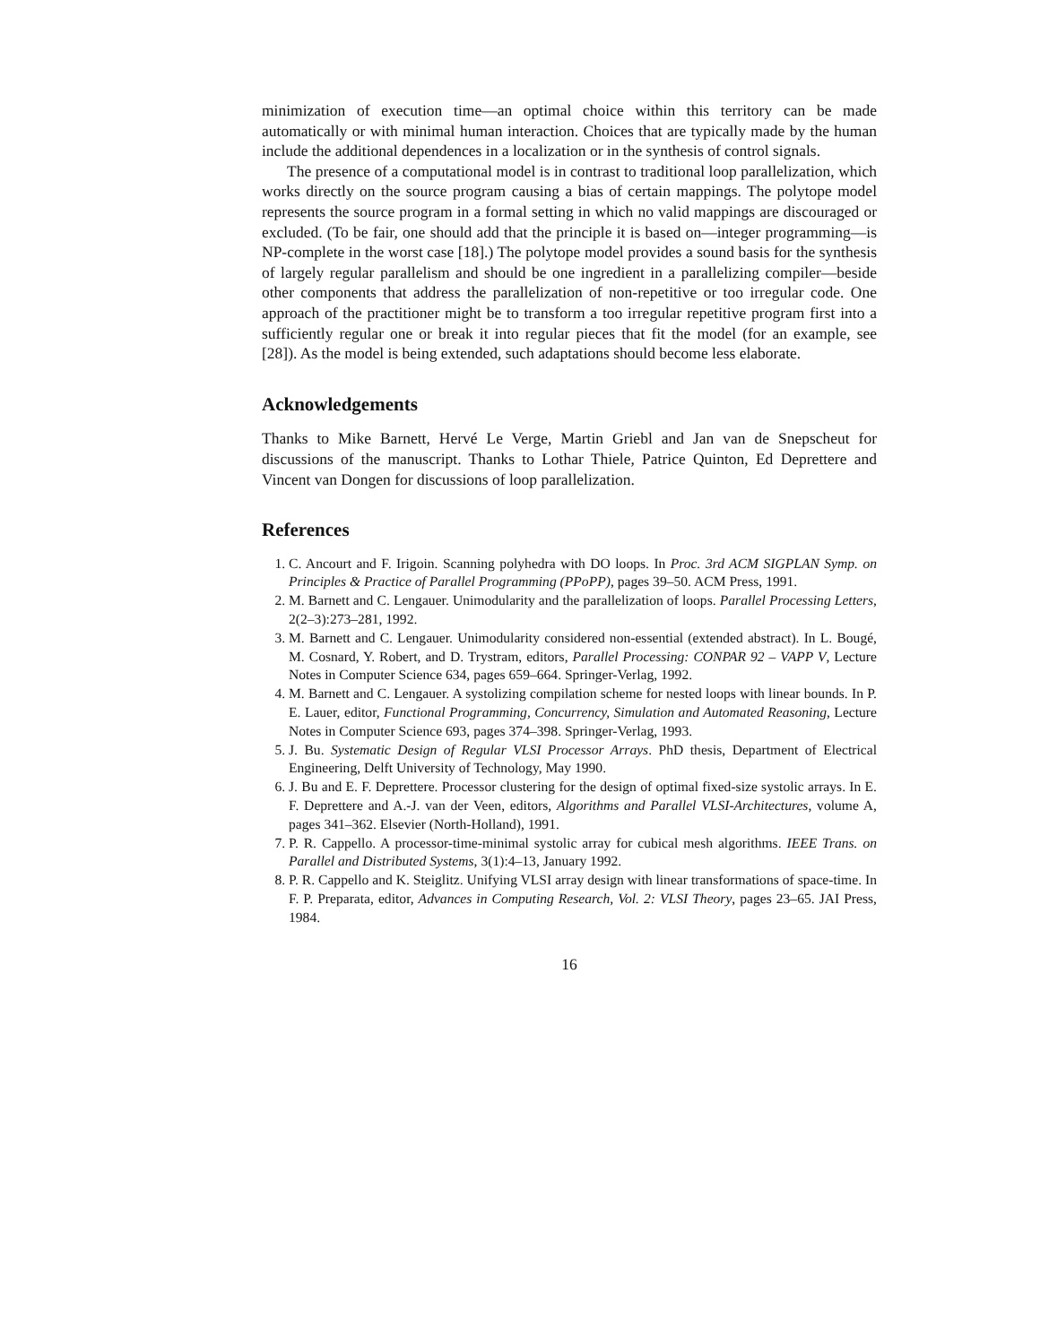minimization of execution time—an optimal choice within this territory can be made automatically or with minimal human interaction. Choices that are typically made by the human include the additional dependences in a localization or in the synthesis of control signals.
The presence of a computational model is in contrast to traditional loop parallelization, which works directly on the source program causing a bias of certain mappings. The polytope model represents the source program in a formal setting in which no valid mappings are discouraged or excluded. (To be fair, one should add that the principle it is based on—integer programming—is NP-complete in the worst case [18].) The polytope model provides a sound basis for the synthesis of largely regular parallelism and should be one ingredient in a parallelizing compiler—beside other components that address the parallelization of non-repetitive or too irregular code. One approach of the practitioner might be to transform a too irregular repetitive program first into a sufficiently regular one or break it into regular pieces that fit the model (for an example, see [28]). As the model is being extended, such adaptations should become less elaborate.
Acknowledgements
Thanks to Mike Barnett, Hervé Le Verge, Martin Griebl and Jan van de Snepscheut for discussions of the manuscript. Thanks to Lothar Thiele, Patrice Quinton, Ed Deprettere and Vincent van Dongen for discussions of loop parallelization.
References
1. C. Ancourt and F. Irigoin. Scanning polyhedra with DO loops. In Proc. 3rd ACM SIGPLAN Symp. on Principles & Practice of Parallel Programming (PPoPP), pages 39–50. ACM Press, 1991.
2. M. Barnett and C. Lengauer. Unimodularity and the parallelization of loops. Parallel Processing Letters, 2(2–3):273–281, 1992.
3. M. Barnett and C. Lengauer. Unimodularity considered non-essential (extended abstract). In L. Bougé, M. Cosnard, Y. Robert, and D. Trystram, editors, Parallel Processing: CONPAR 92 – VAPP V, Lecture Notes in Computer Science 634, pages 659–664. Springer-Verlag, 1992.
4. M. Barnett and C. Lengauer. A systolizing compilation scheme for nested loops with linear bounds. In P. E. Lauer, editor, Functional Programming, Concurrency, Simulation and Automated Reasoning, Lecture Notes in Computer Science 693, pages 374–398. Springer-Verlag, 1993.
5. J. Bu. Systematic Design of Regular VLSI Processor Arrays. PhD thesis, Department of Electrical Engineering, Delft University of Technology, May 1990.
6. J. Bu and E. F. Deprettere. Processor clustering for the design of optimal fixed-size systolic arrays. In E. F. Deprettere and A.-J. van der Veen, editors, Algorithms and Parallel VLSI-Architectures, volume A, pages 341–362. Elsevier (North-Holland), 1991.
7. P. R. Cappello. A processor-time-minimal systolic array for cubical mesh algorithms. IEEE Trans. on Parallel and Distributed Systems, 3(1):4–13, January 1992.
8. P. R. Cappello and K. Steiglitz. Unifying VLSI array design with linear transformations of space-time. In F. P. Preparata, editor, Advances in Computing Research, Vol. 2: VLSI Theory, pages 23–65. JAI Press, 1984.
16